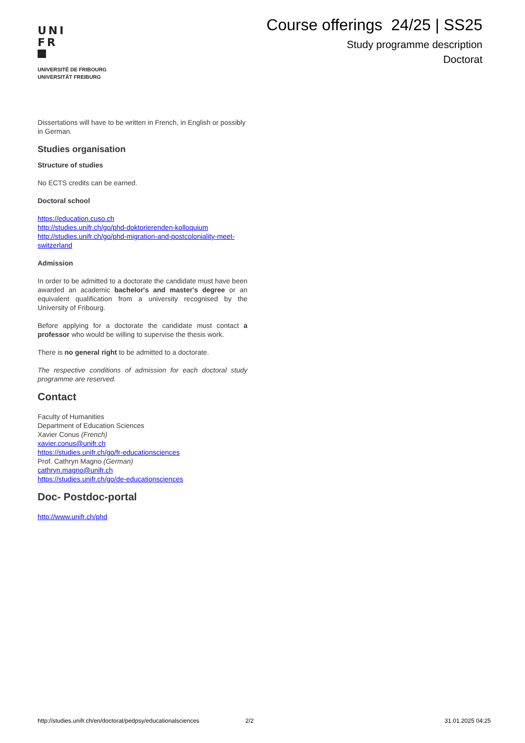UNI
FR
UNIVERSITÉ DE FRIBOURG
UNIVERSITÄT FREIBURG
Course offerings 24/25 | SS25
Study programme description
Doctorat
Dissertations will have to be written in French, in English or possibly in German.
Studies organisation
Structure of studies
No ECTS credits can be earned.
Doctoral school
https://education.cuso.ch
http://studies.unifr.ch/go/phd-doktorierenden-kolloquium
http://studies.unifr.ch/go/phd-migration-and-postcoloniality-meet-switzerland
Admission
In order to be admitted to a doctorate the candidate must have been awarded an academic bachelor's and master's degree or an equivalent qualification from a university recognised by the University of Fribourg.
Before applying for a doctorate the candidate must contact a professor who would be willing to supervise the thesis work.
There is no general right to be admitted to a doctorate.
The respective conditions of admission for each doctoral study programme are reserved.
Contact
Faculty of Humanities
Department of Education Sciences
Xavier Conus (French)
xavier.conus@unifr.ch
https://studies.unifr.ch/go/fr-educationsciences
Prof. Cathryn Magno (German)
cathryn.magno@unifr.ch
https://studies.unifr.ch/go/de-educationsciences
Doc- Postdoc-portal
http://www.unifr.ch/phd
http://studies.unifr.ch/en/doctorat/pedpsy/educationalsciences 2/2 31.01.2025 04:25